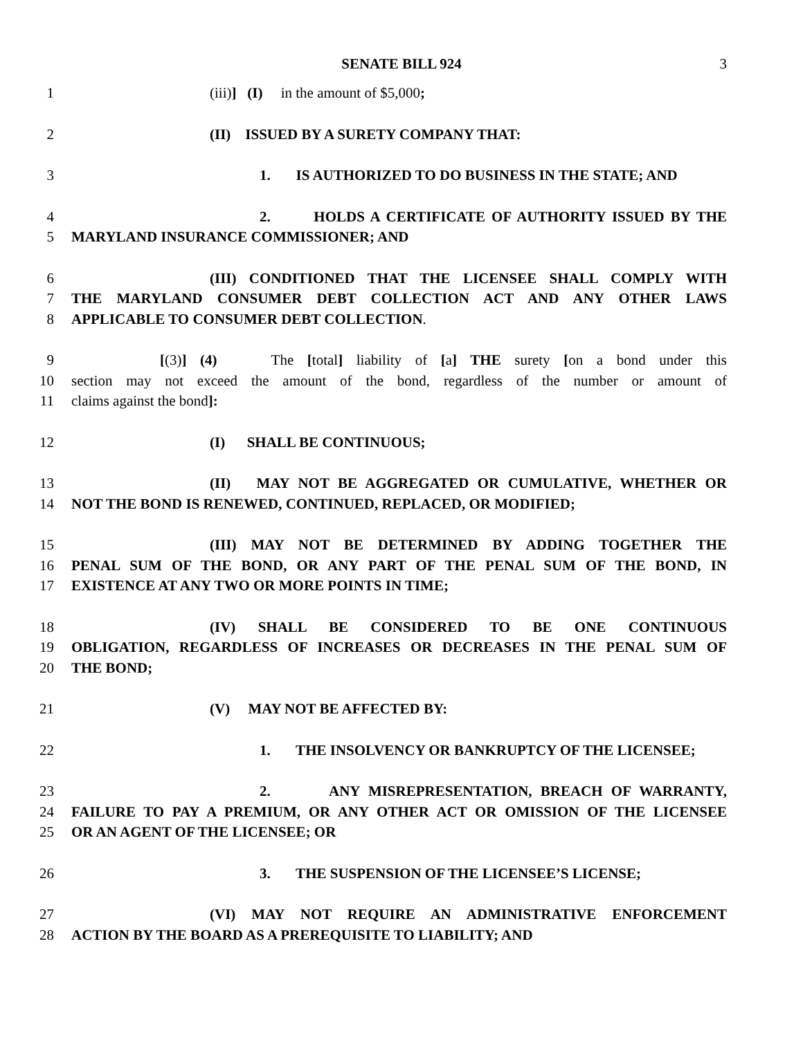SENATE BILL 924 3
1 (iii)] (I) in the amount of $5,000;
2 (II) ISSUED BY A SURETY COMPANY THAT:
3 1. IS AUTHORIZED TO DO BUSINESS IN THE STATE; AND
4 2. HOLDS A CERTIFICATE OF AUTHORITY ISSUED BY THE
5 MARYLAND INSURANCE COMMISSIONER; AND
6 (III) CONDITIONED THAT THE LICENSEE SHALL COMPLY WITH
7 THE MARYLAND CONSUMER DEBT COLLECTION ACT AND ANY OTHER LAWS
8 APPLICABLE TO CONSUMER DEBT COLLECTION.
9 [(3)] (4) The [total] liability of [a] THE surety [on a bond under this
10 section may not exceed the amount of the bond, regardless of the number or amount of
11 claims against the bond]:
12 (I) SHALL BE CONTINUOUS;
13 (II) MAY NOT BE AGGREGATED OR CUMULATIVE, WHETHER OR
14 NOT THE BOND IS RENEWED, CONTINUED, REPLACED, OR MODIFIED;
15 (III) MAY NOT BE DETERMINED BY ADDING TOGETHER THE
16 PENAL SUM OF THE BOND, OR ANY PART OF THE PENAL SUM OF THE BOND, IN
17 EXISTENCE AT ANY TWO OR MORE POINTS IN TIME;
18 (IV) SHALL BE CONSIDERED TO BE ONE CONTINUOUS
19 OBLIGATION, REGARDLESS OF INCREASES OR DECREASES IN THE PENAL SUM OF
20 THE BOND;
21 (V) MAY NOT BE AFFECTED BY:
22 1. THE INSOLVENCY OR BANKRUPTCY OF THE LICENSEE;
23 2. ANY MISREPRESENTATION, BREACH OF WARRANTY,
24 FAILURE TO PAY A PREMIUM, OR ANY OTHER ACT OR OMISSION OF THE LICENSEE
25 OR AN AGENT OF THE LICENSEE; OR
26 3. THE SUSPENSION OF THE LICENSEE’S LICENSE;
27 (VI) MAY NOT REQUIRE AN ADMINISTRATIVE ENFORCEMENT
28 ACTION BY THE BOARD AS A PREREQUISITE TO LIABILITY; AND